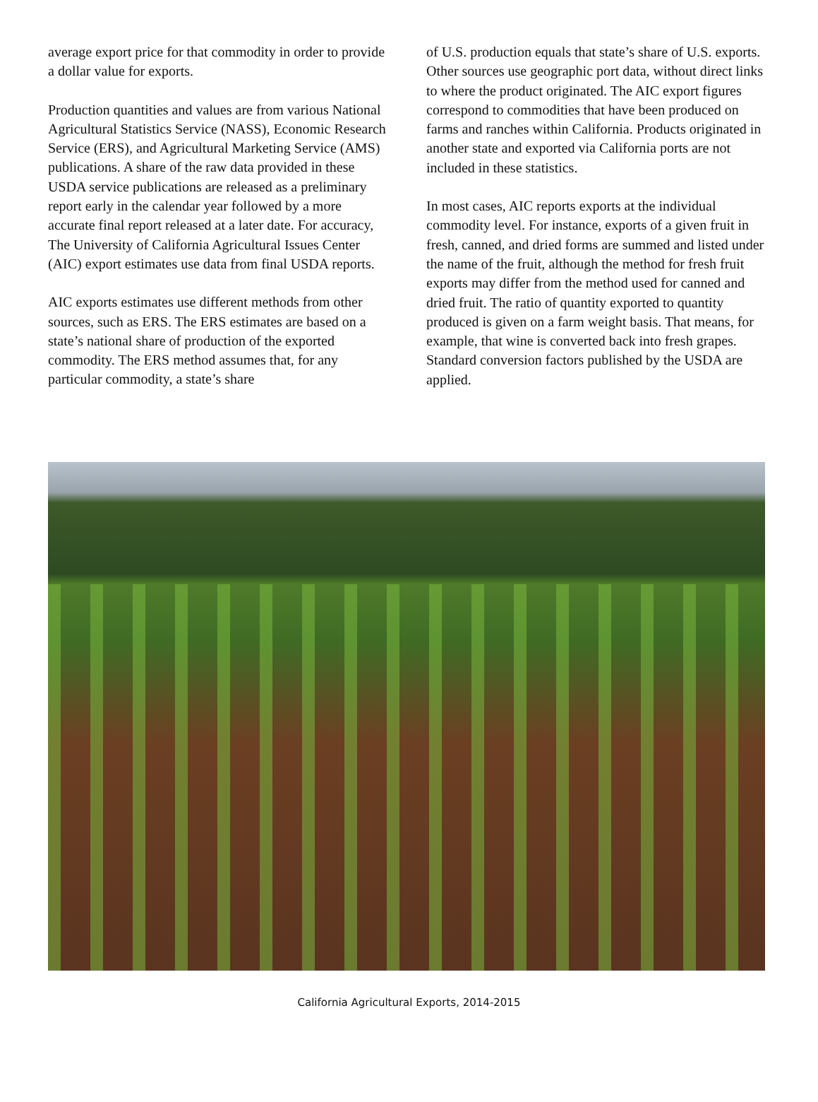average export price for that commodity in order to provide a dollar value for exports.
Production quantities and values are from various National Agricultural Statistics Service (NASS), Economic Research Service (ERS), and Agricultural Marketing Service (AMS) publications. A share of the raw data provided in these USDA service publications are released as a preliminary report early in the calendar year followed by a more accurate final report released at a later date. For accuracy, The University of California Agricultural Issues Center (AIC) export estimates use data from final USDA reports.
AIC exports estimates use different methods from other sources, such as ERS. The ERS estimates are based on a state’s national share of production of the exported commodity. The ERS method assumes that, for any particular commodity, a state’s share
of U.S. production equals that state’s share of U.S. exports. Other sources use geographic port data, without direct links to where the product originated. The AIC export figures correspond to commodities that have been produced on farms and ranches within California. Products originated in another state and exported via California ports are not included in these statistics.
In most cases, AIC reports exports at the individual commodity level. For instance, exports of a given fruit in fresh, canned, and dried forms are summed and listed under the name of the fruit, although the method for fresh fruit exports may differ from the method used for canned and dried fruit. The ratio of quantity exported to quantity produced is given on a farm weight basis. That means, for example, that wine is converted back into fresh grapes. Standard conversion factors published by the USDA are applied.
California Agricultural Exports, 2014-2015